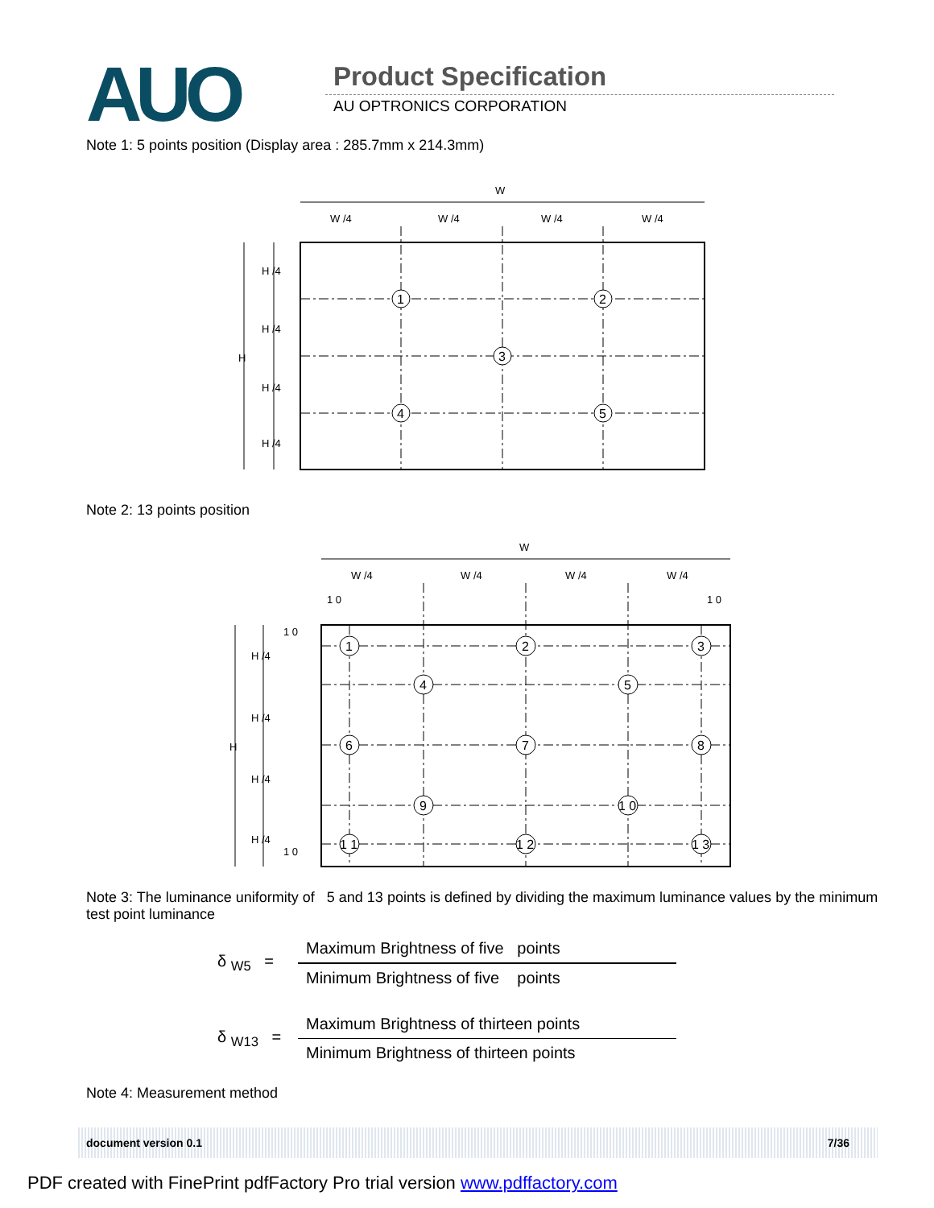AUO Product Specification
AU OPTRONICS CORPORATION
Note 1: 5 points position (Display area : 285.7mm x 214.3mm)
W
W /4
W /4
W /4
W /4
H
H /4
H /4
H /4
H /4
1
2
3
4
5
Note 2: 13 points position
W
W /4
W /4
W /4
W /4
1 0
1 0
1 0
1 0
H
H /4
H /4
H /4
H /4
1
2
3
4
5
6
7
8
9
1 0
1 1
1 2
1 3
Note 3: The luminance uniformity of 5 and 13 points is defined by dividing the maximum luminance values by the minimum test point luminance
δ <sub>W5</sub> =
Maximum Brightness of five points
Minimum Brightness of five points
δ <sub>W13</sub> =
Maximum Brightness of thirteen points
Minimum Brightness of thirteen points
Note 4: Measurement method
document version 0.1 7/36
PDF created with FinePrint pdfFactory Pro trial version www.pdffactory.com